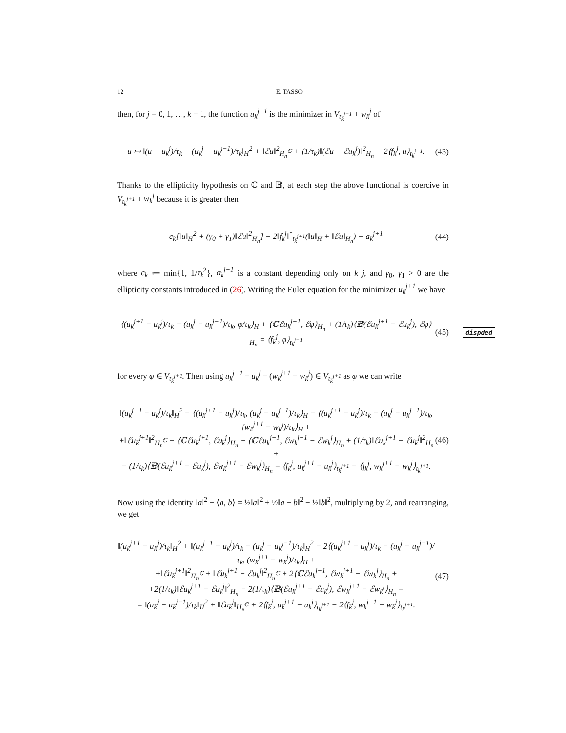12 E. TASSO
then, for j = 0, 1, …, k − 1, the function u<sub>k</sub><sup>j+1</sup> is the minimizer in V<sub>t<sub>k</sub><sup>j+1</sup></sub> + w<sub>k</sub><sup>j</sup> of
u ↦ ‖(u − u<sub>k</sub><sup>j</sup>)/τ<sub>k</sub> − (u<sub>k</sub><sup>j</sup> − u<sub>k</sub><sup>j−1</sup>)/τ<sub>k</sub>‖<sub>H</sub><sup>2</sup> + ‖ℰu‖<sup>2</sup><sub>H<sub>n</sub><sup>ℂ</sup></sub> + (1/τ<sub>k</sub>)‖(ℰu − ℰu<sub>k</sub><sup>j</sup>)‖<sup>2</sup><sub>H<sub>n</sub></sub> − 2⟨f<sub>k</sub><sup>j</sup>, u⟩<sub>t<sub>k</sub><sup>j+1</sup></sub>.
(43)
Thanks to the ellipticity hypothesis on ℂ and 𝔹, at each step the above functional is coercive in V<sub>t<sub>k</sub><sup>j+1</sup></sub> + w<sub>k</sub><sup>j</sup> because it is greater then
c<sub>k</sub>[‖u‖<sub>H</sub><sup>2</sup> + (γ<sub>0</sub> + γ<sub>1</sub>)‖ℰu‖<sup>2</sup><sub>H<sub>n</sub></sub>] − 2‖f<sub>k</sub><sup>j</sup>‖<sup>*</sup><sub>t<sub>k</sub><sup>j+1</sup></sub>(‖u‖<sub>H</sub> + ‖ℰu‖<sub>H<sub>n</sub></sub>) − a<sub>k</sub><sup>j+1</sup>
(44)
where c<sub>k</sub> ≔ min{1, 1/τ<sub>k</sub><sup>2</sup>}, a<sub>k</sub><sup>j+1</sup> is a constant depending only on k j, and γ<sub>0</sub>, γ<sub>1</sub> > 0 are the ellipticity constants introduced in (26). Writing the Euler equation for the minimizer u<sub>k</sub><sup>j+1</sup> we have
⟨(u<sub>k</sub><sup>j+1</sup> − u<sub>k</sub><sup>j</sup>)/τ<sub>k</sub> − (u<sub>k</sub><sup>j</sup> − u<sub>k</sub><sup>j−1</sup>)/τ<sub>k</sub>, φ/τ<sub>k</sub>⟩<sub>H</sub> + ⟨ℂℰu<sub>k</sub><sup>j+1</sup>, ℰφ⟩<sub>H<sub>n</sub></sub> + (1/τ<sub>k</sub>)⟨𝔹(ℰu<sub>k</sub><sup>j+1</sup> − ℰu<sub>k</sub><sup>j</sup>), ℰφ⟩<sub>H<sub>n</sub></sub> = ⟨f<sub>k</sub><sup>j</sup>, φ⟩<sub>t<sub>k</sub><sup>j+1</sup></sub>
(45) dispded
for every φ ∈ V<sub>t<sub>k</sub><sup>j+1</sup></sub>. Then using u<sub>k</sub><sup>j+1</sup> − u<sub>k</sub><sup>j</sup> − (w<sub>k</sub><sup>j+1</sup> − w<sub>k</sub><sup>j</sup>) ∈ V<sub>t<sub>k</sub><sup>j+1</sup></sub> as φ we can write
‖(u<sub>k</sub><sup>j+1</sup> − u<sub>k</sub><sup>j</sup>)/τ<sub>k</sub>‖<sub>H</sub><sup>2</sup> − ⟨(u<sub>k</sub><sup>j+1</sup> − u<sub>k</sub><sup>j</sup>)/τ<sub>k</sub>, (u<sub>k</sub><sup>j</sup> − u<sub>k</sub><sup>j−1</sup>)/τ<sub>k</sub>⟩<sub>H</sub> − ⟨(u<sub>k</sub><sup>j+1</sup> − u<sub>k</sub><sup>j</sup>)/τ<sub>k</sub> − (u<sub>k</sub><sup>j</sup> − u<sub>k</sub><sup>j−1</sup>)/τ<sub>k</sub>, (w<sub>k</sub><sup>j+1</sup> − w<sub>k</sub><sup>j</sup>)/τ<sub>k</sub>⟩<sub>H</sub> +
+‖ℰu<sub>k</sub><sup>j+1</sup>‖<sup>2</sup><sub>H<sub>n</sub><sup>ℂ</sup></sub> − ⟨ℂℰu<sub>k</sub><sup>j+1</sup>, ℰu<sub>k</sub><sup>j</sup>⟩<sub>H<sub>n</sub></sub> − ⟨ℂℰu<sub>k</sub><sup>j+1</sup>, ℰw<sub>k</sub><sup>j+1</sup> − ℰw<sub>k</sub><sup>j</sup>⟩<sub>H<sub>n</sub></sub> + (1/τ<sub>k</sub>)‖ℰu<sub>k</sub><sup>j+1</sup> − ℰu<sub>k</sub><sup>j</sup>‖<sup>2</sup><sub>H<sub>n</sub></sub> +
− (1/τ<sub>k</sub>)⟨𝔹(ℰu<sub>k</sub><sup>j+1</sup> − ℰu<sub>k</sub><sup>j</sup>), ℰw<sub>k</sub><sup>j+1</sup> − ℰw<sub>k</sub><sup>j</sup>⟩<sub>H<sub>n</sub></sub> = ⟨f<sub>k</sub><sup>j</sup>, u<sub>k</sub><sup>j+1</sup> − u<sub>k</sub><sup>j</sup>⟩<sub>t<sub>k</sub><sup>j+1</sup></sub> − ⟨f<sub>k</sub><sup>j</sup>, w<sub>k</sub><sup>j+1</sup> − w<sub>k</sub><sup>j</sup>⟩<sub>t<sub>k</sub><sup>j+1</sup></sub>.
(46)
Now using the identity ‖a‖<sup>2</sup> − ⟨a, b⟩ = ½‖a‖<sup>2</sup> + ½‖a − b‖<sup>2</sup> − ½‖b‖<sup>2</sup>, multiplying by 2, and rearranging, we get
‖(u<sub>k</sub><sup>j+1</sup> − u<sub>k</sub><sup>j</sup>)/τ<sub>k</sub>‖<sub>H</sub><sup>2</sup> + ‖(u<sub>k</sub><sup>j+1</sup> − u<sub>k</sub><sup>j</sup>)/τ<sub>k</sub> − (u<sub>k</sub><sup>j</sup> − u<sub>k</sub><sup>j−1</sup>)/τ<sub>k</sub>‖<sub>H</sub><sup>2</sup> − 2⟨(u<sub>k</sub><sup>j+1</sup> − u<sub>k</sub><sup>j</sup>)/τ<sub>k</sub> − (u<sub>k</sub><sup>j</sup> − u<sub>k</sub><sup>j−1</sup>)/τ<sub>k</sub>, (w<sub>k</sub><sup>j+1</sup> − w<sub>k</sub><sup>j</sup>)/τ<sub>k</sub>⟩<sub>H</sub> +
+‖ℰu<sub>k</sub><sup>j+1</sup>‖<sup>2</sup><sub>H<sub>n</sub><sup>ℂ</sup></sub> + ‖ℰu<sub>k</sub><sup>j+1</sup> − ℰu<sub>k</sub><sup>j</sup>‖<sup>2</sup><sub>H<sub>n</sub><sup>ℂ</sup></sub> + 2⟨ℂℰu<sub>k</sub><sup>j+1</sup>, ℰw<sub>k</sub><sup>j+1</sup> − ℰw<sub>k</sub><sup>j</sup>⟩<sub>H<sub>n</sub></sub> +
+2(1/τ<sub>k</sub>)‖ℰu<sub>k</sub><sup>j+1</sup> − ℰu<sub>k</sub><sup>j</sup>‖<sup>2</sup><sub>H<sub>n</sub></sub> − 2(1/τ<sub>k</sub>)⟨𝔹(ℰu<sub>k</sub><sup>j+1</sup> − ℰu<sub>k</sub><sup>j</sup>), ℰw<sub>k</sub><sup>j+1</sup> − ℰw<sub>k</sub><sup>j</sup>⟩<sub>H<sub>n</sub></sub> =
= ‖(u<sub>k</sub><sup>j</sup> − u<sub>k</sub><sup>j−1</sup>)/τ<sub>k</sub>‖<sub>H</sub><sup>2</sup> + ‖ℰu<sub>k</sub><sup>j</sup>‖<sub>H<sub>n</sub><sup>ℂ</sup></sub> + 2⟨f<sub>k</sub><sup>j</sup>, u<sub>k</sub><sup>j+1</sup> − u<sub>k</sub><sup>j</sup>⟩<sub>t<sub>k</sub><sup>j+1</sup></sub> − 2⟨f<sub>k</sub><sup>j</sup>, w<sub>k</sub><sup>j+1</sup> − w<sub>k</sub><sup>j</sup>⟩<sub>t<sub>k</sub><sup>j+1</sup></sub>.
(47)